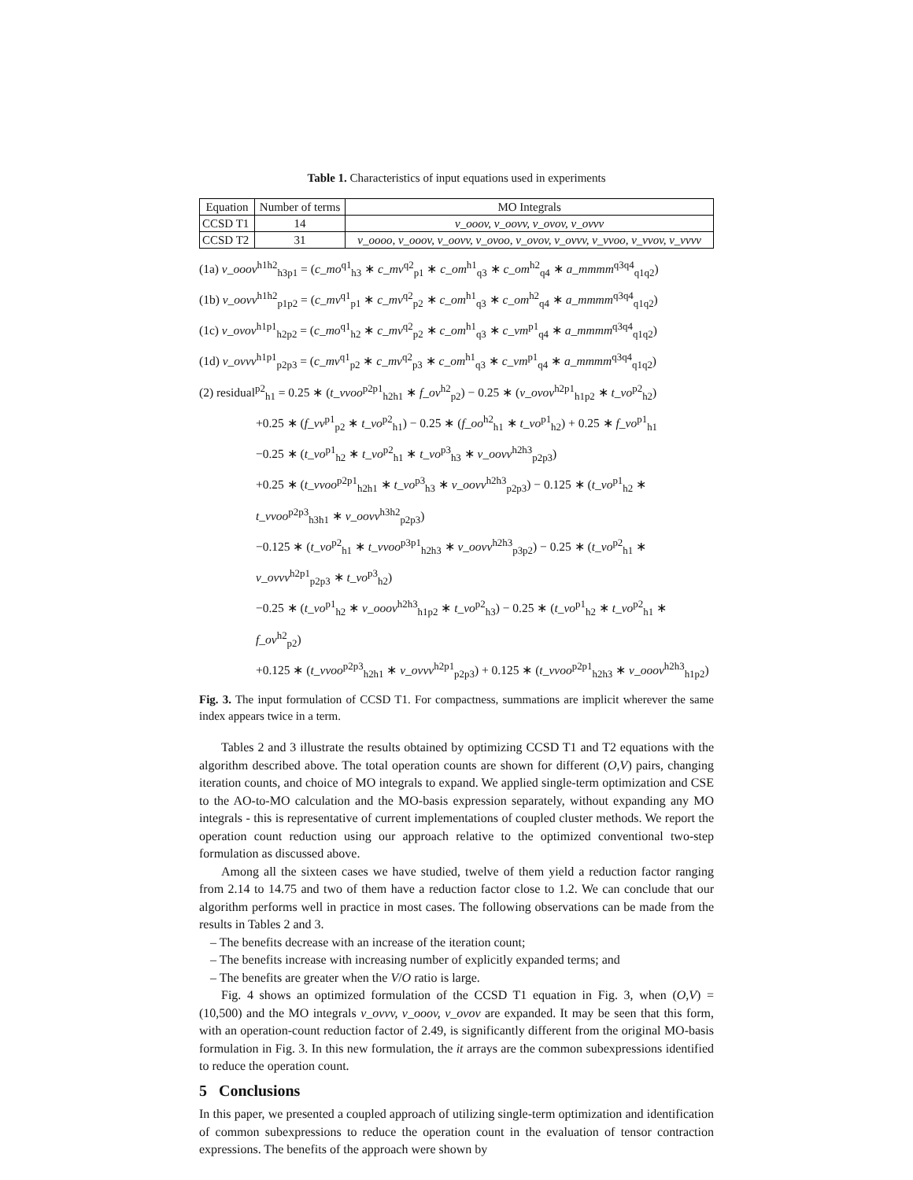Table 1. Characteristics of input equations used in experiments
| Equation | Number of terms | MO Integrals |
| --- | --- | --- |
| CCSD T1 | 14 | v_ooov, v_oovv, v_ovov, v_ovvv |
| CCSD T2 | 31 | v_oooo, v_ooov, v_oovv, v_ovoo, v_ovov, v_ovvv, v_vvoo, v_vvov, v_vvvv |
(1a) v_ooov<sup>h1h2</sup><sub>h3p1</sub> = (c_mo<sup>q1</sup><sub>h3</sub> ∗ c_mv<sup>q2</sup><sub>p1</sub> ∗ c_om<sup>h1</sup><sub>q3</sub> ∗ c_om<sup>h2</sup><sub>q4</sub> ∗ a_mmmm<sup>q3q4</sup><sub>q1q2</sub>)
(1b) v_oovv<sup>h1h2</sup><sub>p1p2</sub> = (c_mv<sup>q1</sup><sub>p1</sub> ∗ c_mv<sup>q2</sup><sub>p2</sub> ∗ c_om<sup>h1</sup><sub>q3</sub> ∗ c_om<sup>h2</sup><sub>q4</sub> ∗ a_mmmm<sup>q3q4</sup><sub>q1q2</sub>)
(1c) v_ovov<sup>h1p1</sup><sub>h2p2</sub> = (c_mo<sup>q1</sup><sub>h2</sub> ∗ c_mv<sup>q2</sup><sub>p2</sub> ∗ c_om<sup>h1</sup><sub>q3</sub> ∗ c_vm<sup>p1</sup><sub>q4</sub> ∗ a_mmmm<sup>q3q4</sup><sub>q1q2</sub>)
(1d) v_ovvv<sup>h1p1</sup><sub>p2p3</sub> = (c_mv<sup>q1</sup><sub>p2</sub> ∗ c_mv<sup>q2</sup><sub>p3</sub> ∗ c_om<sup>h1</sup><sub>q3</sub> ∗ c_vm<sup>p1</sup><sub>q4</sub> ∗ a_mmmm<sup>q3q4</sup><sub>q1q2</sub>)
(2) residual<sup>p2</sup><sub>h1</sub> = 0.25 ∗ (t_vvoo<sup>p2p1</sup><sub>h2h1</sub> ∗ f_ov<sup>h2</sup><sub>p2</sub>) − 0.25 ∗ (v_ovov<sup>h2p1</sup><sub>h1p2</sub> ∗ t_vo<sup>p2</sup><sub>h2</sub>)
+0.25 ∗ (f_vv<sup>p1</sup><sub>p2</sub> ∗ t_vo<sup>p2</sup><sub>h1</sub>) − 0.25 ∗ (f_oo<sup>h2</sup><sub>h1</sub> ∗ t_vo<sup>p1</sup><sub>h2</sub>) + 0.25 ∗ f_vo<sup>p1</sup><sub>h1</sub>
−0.25 ∗ (t_vo<sup>p1</sup><sub>h2</sub> ∗ t_vo<sup>p2</sup><sub>h1</sub> ∗ t_vo<sup>p3</sup><sub>h3</sub> ∗ v_oovv<sup>h2h3</sup><sub>p2p3</sub>)
+0.25 ∗ (t_vvoo<sup>p2p1</sup><sub>h2h1</sub> ∗ t_vo<sup>p3</sup><sub>h3</sub> ∗ v_oovv<sup>h2h3</sup><sub>p2p3</sub>) − 0.125 ∗ (t_vo<sup>p1</sup><sub>h2</sub> ∗ t_vvoo<sup>p2p3</sup><sub>h3h1</sub> ∗ v_oovv<sup>h3h2</sup><sub>p2p3</sub>)
−0.125 ∗ (t_vo<sup>p2</sup><sub>h1</sub> ∗ t_vvoo<sup>p3p1</sup><sub>h2h3</sub> ∗ v_oovv<sup>h2h3</sup><sub>p3p2</sub>) − 0.25 ∗ (t_vo<sup>p2</sup><sub>h1</sub> ∗ v_ovvv<sup>h2p1</sup><sub>p2p3</sub> ∗ t_vo<sup>p3</sup><sub>h2</sub>)
−0.25 ∗ (t_vo<sup>p1</sup><sub>h2</sub> ∗ v_ooov<sup>h2h3</sup><sub>h1p2</sub> ∗ t_vo<sup>p2</sup><sub>h3</sub>) − 0.25 ∗ (t_vo<sup>p1</sup><sub>h2</sub> ∗ t_vo<sup>p2</sup><sub>h1</sub> ∗ f_ov<sup>h2</sup><sub>p2</sub>)
+0.125 ∗ (t_vvoo<sup>p2p3</sup><sub>h2h1</sub> ∗ v_ovvv<sup>h2p1</sup><sub>p2p3</sub>) + 0.125 ∗ (t_vvoo<sup>p2p1</sup><sub>h2h3</sub> ∗ v_ooov<sup>h2h3</sup><sub>h1p2</sub>)
Fig. 3. The input formulation of CCSD T1. For compactness, summations are implicit wherever the same index appears twice in a term.
Tables 2 and 3 illustrate the results obtained by optimizing CCSD T1 and T2 equations with the algorithm described above. The total operation counts are shown for different (O,V) pairs, changing iteration counts, and choice of MO integrals to expand. We applied single-term optimization and CSE to the AO-to-MO calculation and the MO-basis expression separately, without expanding any MO integrals - this is representative of current implementations of coupled cluster methods. We report the operation count reduction using our approach relative to the optimized conventional two-step formulation as discussed above.
Among all the sixteen cases we have studied, twelve of them yield a reduction factor ranging from 2.14 to 14.75 and two of them have a reduction factor close to 1.2. We can conclude that our algorithm performs well in practice in most cases. The following observations can be made from the results in Tables 2 and 3.
– The benefits decrease with an increase of the iteration count;
– The benefits increase with increasing number of explicitly expanded terms; and
– The benefits are greater when the V/O ratio is large.
Fig. 4 shows an optimized formulation of the CCSD T1 equation in Fig. 3, when (O,V) = (10,500) and the MO integrals v_ovvv, v_ooov, v_ovov are expanded. It may be seen that this form, with an operation-count reduction factor of 2.49, is significantly different from the original MO-basis formulation in Fig. 3. In this new formulation, the it arrays are the common subexpressions identified to reduce the operation count.
5 Conclusions
In this paper, we presented a coupled approach of utilizing single-term optimization and identification of common subexpressions to reduce the operation count in the evaluation of tensor contraction expressions. The benefits of the approach were shown by